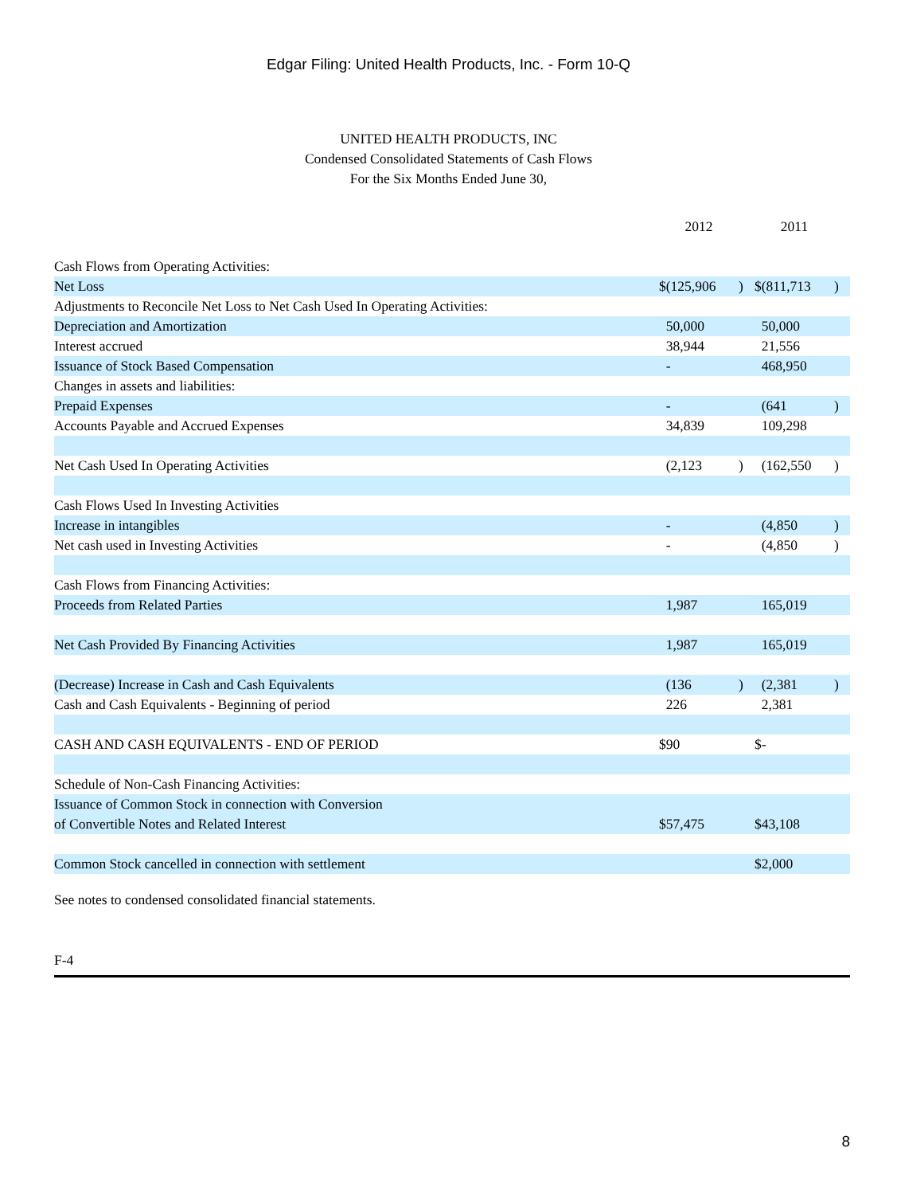Edgar Filing: United Health Products, Inc. - Form 10-Q
UNITED HEALTH PRODUCTS, INC
Condensed Consolidated Statements of Cash Flows
For the Six Months Ended June 30,
| | 2012 | | 2011 | |
| --- | --- | --- | --- | --- |
| Cash Flows from Operating Activities: | | | | |
| Net Loss | $(125,906 | ) | $(811,713 | ) |
| Adjustments to Reconcile Net Loss to Net Cash Used In Operating Activities: | | | | |
| Depreciation and Amortization | 50,000 | | 50,000 | |
| Interest accrued | 38,944 | | 21,556 | |
| Issuance of Stock Based Compensation | - | | 468,950 | |
| Changes in assets and liabilities: | | | | |
| Prepaid Expenses | - | | (641 | ) |
| Accounts Payable and Accrued Expenses | 34,839 | | 109,298 | |
| Net Cash Used In Operating Activities | (2,123 | ) | (162,550 | ) |
| Cash Flows Used In Investing Activities | | | | |
| Increase in intangibles | - | | (4,850 | ) |
| Net cash used in Investing Activities | - | | (4,850 | ) |
| Cash Flows from Financing Activities: | | | | |
| Proceeds from Related Parties | 1,987 | | 165,019 | |
| Net Cash Provided By Financing Activities | 1,987 | | 165,019 | |
| (Decrease) Increase in Cash and Cash Equivalents | (136 | ) | (2,381 | ) |
| Cash and Cash Equivalents - Beginning of period | 226 | | 2,381 | |
| CASH AND CASH EQUIVALENTS - END OF PERIOD | $90 | | $- | |
| Schedule of Non-Cash Financing Activities: | | | | |
| Issuance of Common Stock in connection with Conversion of Convertible Notes and Related Interest | $57,475 | | $43,108 | |
| Common Stock cancelled in connection with settlement | | | $2,000 | |
See notes to condensed consolidated financial statements.
F-4
8